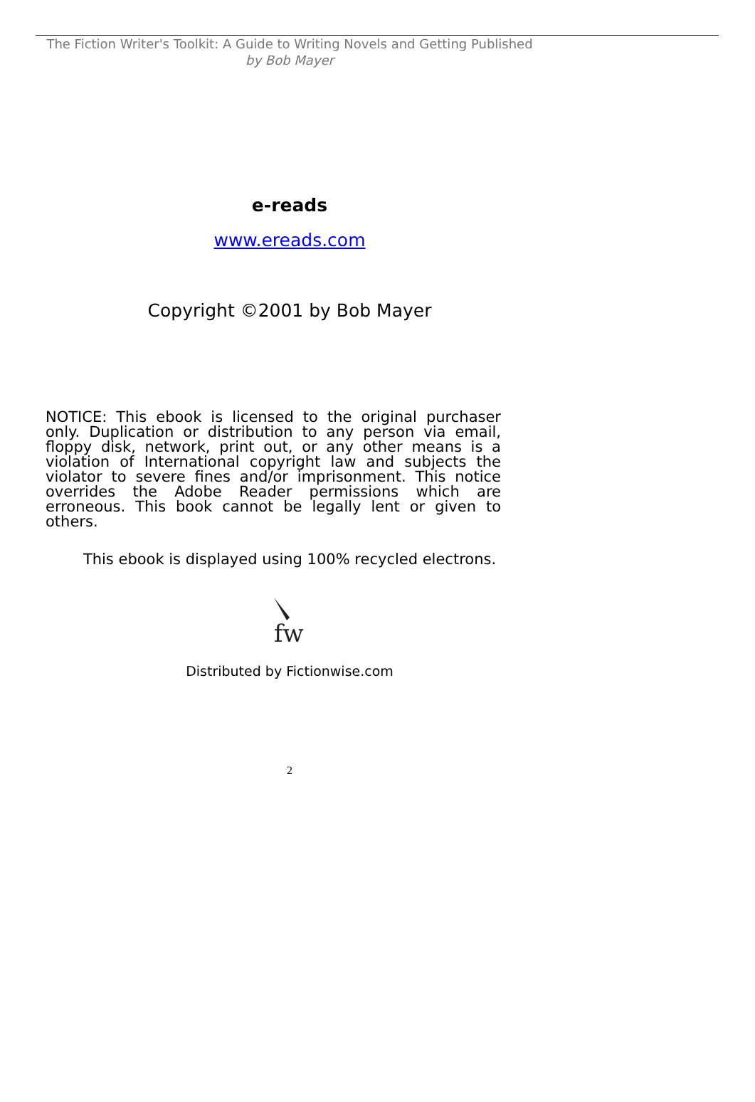The Fiction Writer's Toolkit: A Guide to Writing Novels and Getting Published
by Bob Mayer
e-reads
www.ereads.com
Copyright ©2001 by Bob Mayer
NOTICE: This ebook is licensed to the original purchaser only. Duplication or distribution to any person via email, floppy disk, network, print out, or any other means is a violation of International copyright law and subjects the violator to severe fines and/or imprisonment. This notice overrides the Adobe Reader permissions which are erroneous. This book cannot be legally lent or given to others.
This ebook is displayed using 100% recycled electrons.
fw
Distributed by Fictionwise.com
2